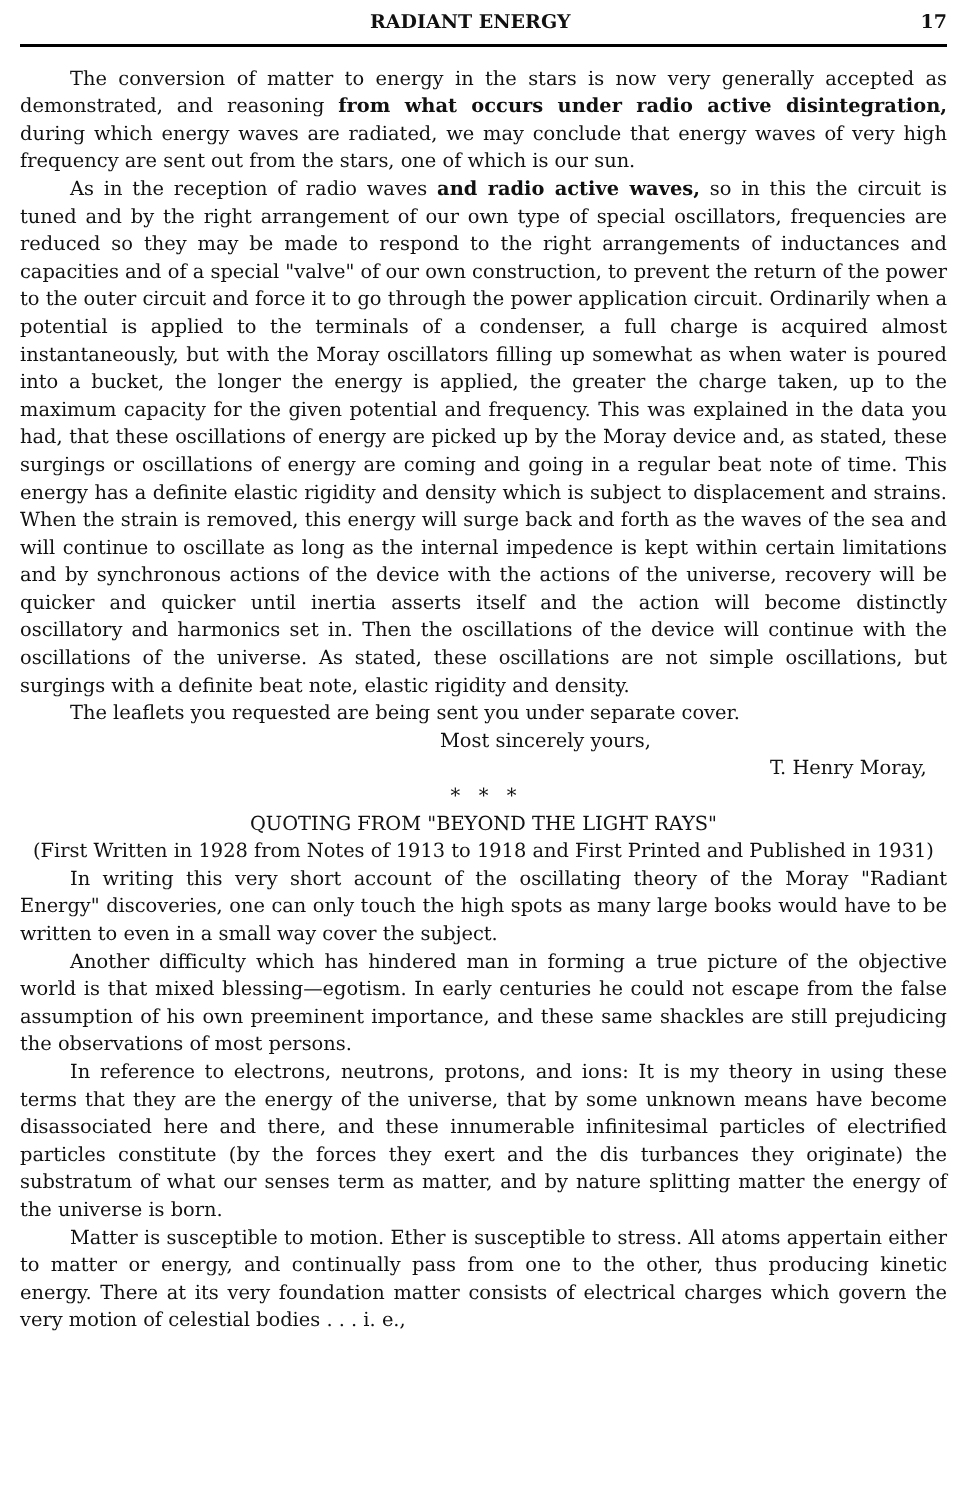RADIANT ENERGY 17
The conversion of matter to energy in the stars is now very generally accepted as demonstrated, and reasoning from what occurs under radio active disintegration, during which energy waves are radiated, we may conclude that energy waves of very high frequency are sent out from the stars, one of which is our sun.
As in the reception of radio waves and radio active waves, so in this the circuit is tuned and by the right arrangement of our own type of special oscillators, frequencies are reduced so they may be made to respond to the right arrangements of inductances and capacities and of a special "valve" of our own construction, to prevent the return of the power to the outer circuit and force it to go through the power application circuit. Ordinarily when a potential is applied to the terminals of a condenser, a full charge is acquired almost instantaneously, but with the Moray oscillators filling up somewhat as when water is poured into a bucket, the longer the energy is applied, the greater the charge taken, up to the maximum capacity for the given potential and frequency. This was explained in the data you had, that these oscillations of energy are picked up by the Moray device and, as stated, these surgings or oscillations of energy are coming and going in a regular beat note of time. This energy has a definite elastic rigidity and density which is subject to displacement and strains. When the strain is removed, this energy will surge back and forth as the waves of the sea and will continue to oscillate as long as the internal impedence is kept within certain limitations and by synchronous actions of the device with the actions of the universe, recovery will be quicker and quicker until inertia asserts itself and the action will become distinctly oscillatory and harmonics set in. Then the oscillations of the device will continue with the oscillations of the universe. As stated, these oscillations are not simple oscillations, but surgings with a definite beat note, elastic rigidity and density.
The leaflets you requested are being sent you under separate cover.
Most sincerely yours,
T. Henry Moray,
* * *
QUOTING FROM "BEYOND THE LIGHT RAYS"
(First Written in 1928 from Notes of 1913 to 1918 and First Printed and Published in 1931)
In writing this very short account of the oscillating theory of the Moray "Radiant Energy" discoveries, one can only touch the high spots as many large books would have to be written to even in a small way cover the subject.
Another difficulty which has hindered man in forming a true picture of the objective world is that mixed blessing—egotism. In early centuries he could not escape from the false assumption of his own preeminent importance, and these same shackles are still prejudicing the observations of most persons.
In reference to electrons, neutrons, protons, and ions: It is my theory in using these terms that they are the energy of the universe, that by some unknown means have become disassociated here and there, and these innumerable infinitesimal particles of electrified particles constitute (by the forces they exert and the dis turbances they originate) the substratum of what our senses term as matter, and by nature splitting matter the energy of the universe is born.
Matter is susceptible to motion. Ether is susceptible to stress. All atoms appertain either to matter or energy, and continually pass from one to the other, thus producing kinetic energy. There at its very foundation matter consists of electrical charges which govern the very motion of celestial bodies . . . i. e.,